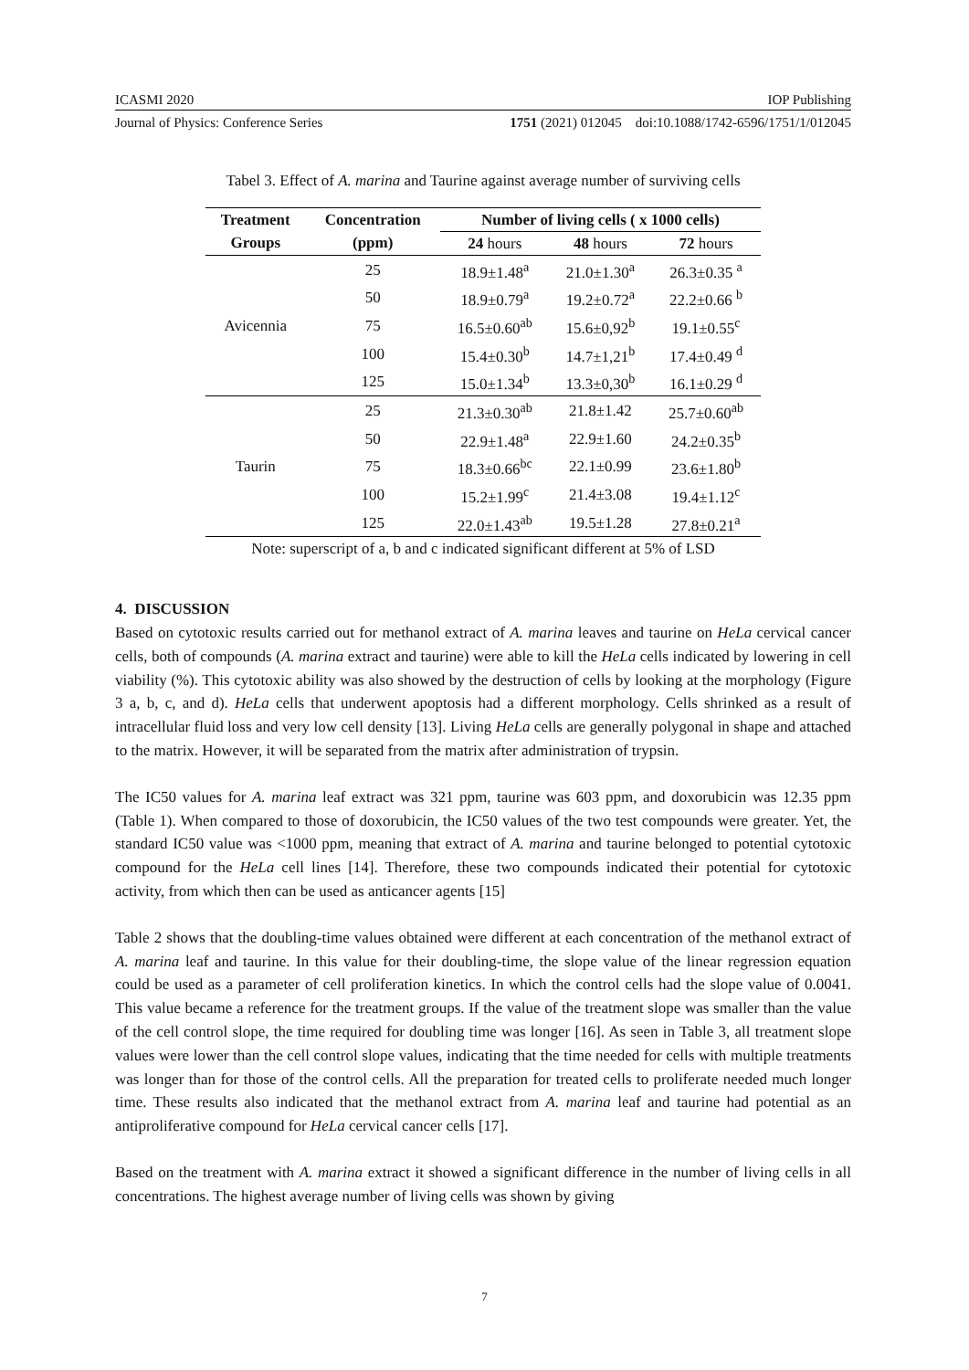ICASMI 2020 IOP Publishing
Journal of Physics: Conference Series 1751 (2021) 012045 doi:10.1088/1742-6596/1751/1/012045
Tabel 3. Effect of A. marina and Taurine against average number of surviving cells
| Treatment Groups | Concentration (ppm) | Number of living cells ( x 1000 cells) | | |
| --- | --- | --- | --- | --- |
| | | 24 hours | 48 hours | 72 hours |
| Avicennia | 25 | 18.9±1.48<sup>a</sup> | 21.0±1.30<sup>a</sup> | 26.3±0.35 <sup>a</sup> |
| | 50 | 18.9±0.79<sup>a</sup> | 19.2±0.72<sup>a</sup> | 22.2±0.66 <sup>b</sup> |
| | 75 | 16.5±0.60<sup>ab</sup> | 15.6±0,92<sup>b</sup> | 19.1±0.55<sup>c</sup> |
| | 100 | 15.4±0.30<sup>b</sup> | 14.7±1,21<sup>b</sup> | 17.4±0.49 <sup>d</sup> |
| | 125 | 15.0±1.34<sup>b</sup> | 13.3±0,30<sup>b</sup> | 16.1±0.29 <sup>d</sup> |
| Taurin | 25 | 21.3±0.30<sup>ab</sup> | 21.8±1.42 | 25.7±0.60<sup>ab</sup> |
| | 50 | 22.9±1.48<sup>a</sup> | 22.9±1.60 | 24.2±0.35<sup>b</sup> |
| | 75 | 18.3±0.66<sup>bc</sup> | 22.1±0.99 | 23.6±1.80<sup>b</sup> |
| | 100 | 15.2±1.99<sup>c</sup> | 21.4±3.08 | 19.4±1.12<sup>c</sup> |
| | 125 | 22.0±1.43<sup>ab</sup> | 19.5±1.28 | 27.8±0.21<sup>a</sup> |
Note: superscript of a, b and c indicated significant different at 5% of LSD
4. DISCUSSION
Based on cytotoxic results carried out for methanol extract of A. marina leaves and taurine on HeLa cervical cancer cells, both of compounds (A. marina extract and taurine) were able to kill the HeLa cells indicated by lowering in cell viability (%). This cytotoxic ability was also showed by the destruction of cells by looking at the morphology (Figure 3 a, b, c, and d). HeLa cells that underwent apoptosis had a different morphology. Cells shrinked as a result of intracellular fluid loss and very low cell density [13]. Living HeLa cells are generally polygonal in shape and attached to the matrix. However, it will be separated from the matrix after administration of trypsin.
The IC50 values for A. marina leaf extract was 321 ppm, taurine was 603 ppm, and doxorubicin was 12.35 ppm (Table 1). When compared to those of doxorubicin, the IC50 values of the two test compounds were greater. Yet, the standard IC50 value was <1000 ppm, meaning that extract of A. marina and taurine belonged to potential cytotoxic compound for the HeLa cell lines [14]. Therefore, these two compounds indicated their potential for cytotoxic activity, from which then can be used as anticancer agents [15]
Table 2 shows that the doubling-time values obtained were different at each concentration of the methanol extract of A. marina leaf and taurine. In this value for their doubling-time, the slope value of the linear regression equation could be used as a parameter of cell proliferation kinetics. In which the control cells had the slope value of 0.0041. This value became a reference for the treatment groups. If the value of the treatment slope was smaller than the value of the cell control slope, the time required for doubling time was longer [16]. As seen in Table 3, all treatment slope values were lower than the cell control slope values, indicating that the time needed for cells with multiple treatments was longer than for those of the control cells. All the preparation for treated cells to proliferate needed much longer time. These results also indicated that the methanol extract from A. marina leaf and taurine had potential as an antiproliferative compound for HeLa cervical cancer cells [17].
Based on the treatment with A. marina extract it showed a significant difference in the number of living cells in all concentrations. The highest average number of living cells was shown by giving
7